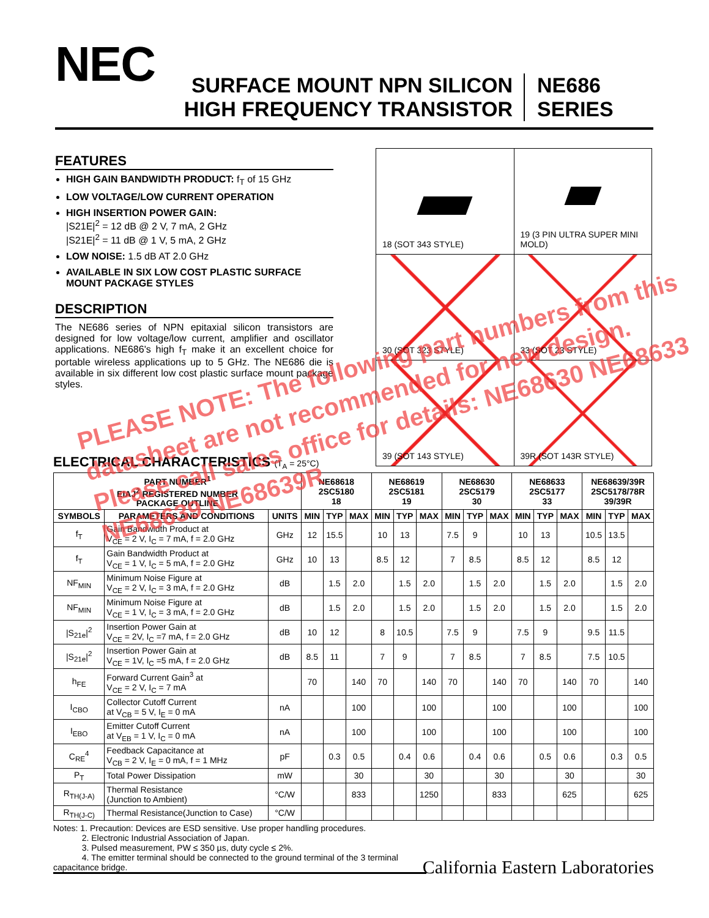NEC
SURFACE MOUNT NPN SILICON
HIGH FREQUENCY TRANSISTOR
NE686
SERIES
FEATURES
HIGH GAIN BANDWIDTH PRODUCT: f<sub>T</sub> of 15 GHz
LOW VOLTAGE/LOW CURRENT OPERATION
HIGH INSERTION POWER GAIN:
|S21E|<sup>2</sup> = 12 dB @ 2 V, 7 mA, 2 GHz
|S21E|<sup>2</sup> = 11 dB @ 1 V, 5 mA, 2 GHz
LOW NOISE: 1.5 dB AT 2.0 GHz
AVAILABLE IN SIX LOW COST PLASTIC SURFACE MOUNT PACKAGE STYLES
DESCRIPTION
The NE686 series of NPN epitaxial silicon transistors are designed for low voltage/low current, amplifier and oscillator applications. NE686's high f<sub>T</sub> make it an excellent choice for portable wireless applications up to 5 GHz. The NE686 die is available in six different low cost plastic surface mount package styles.
| 18 (SOT 343 STYLE) | 19 (3 PIN ULTRA SUPER MINI MOLD) |
| 30 (SOT 323 STYLE) | 33 (SOT 23 STYLE) |
| 39 (SOT 143 STYLE) | 39R (SOT 143R STYLE) |
ELECTRICAL CHARACTERISTICS (T<sub>A</sub> = 25°C)
| PART NUMBER<sup>1</sup> EIAJ<sup>2</sup> REGISTERED NUMBER PACKAGE OUTLINE | | | NE68618 2SC5180 18 | | | NE68619 2SC5181 19 | | | NE68630 2SC5179 30 | | | NE68633 2SC5177 33 | | | NE68639/39R 2SC5178/78R 39/39R | | |
| --- | --- | --- | --- | --- | --- | --- | --- | --- | --- | --- | --- | --- | --- | --- | --- | --- | --- |
| SYMBOLS | PARAMETERS AND CONDITIONS | UNITS | MIN | TYP | MAX | MIN | TYP | MAX | MIN | TYP | MAX | MIN | TYP | MAX | MIN | TYP | MAX |
| f<sub>T</sub> | Gain Bandwidth Product at V<sub>CE</sub> = 2 V, I<sub>C</sub> = 7 mA, f = 2.0 GHz | GHz | 12 | 15.5 | | 10 | 13 | | 7.5 | 9 | | 10 | 13 | | 10.5 | 13.5 | |
| f<sub>T</sub> | Gain Bandwidth Product at V<sub>CE</sub> = 1 V, I<sub>C</sub> = 5 mA, f = 2.0 GHz | GHz | 10 | 13 | | 8.5 | 12 | | 7 | 8.5 | | 8.5 | 12 | | 8.5 | 12 | |
| NF<sub>MIN</sub> | Minimum Noise Figure at V<sub>CE</sub> = 2 V, I<sub>C</sub> = 3 mA, f = 2.0 GHz | dB | | 1.5 | 2.0 | | 1.5 | 2.0 | | 1.5 | 2.0 | | 1.5 | 2.0 | | 1.5 | 2.0 |
| NF<sub>MIN</sub> | Minimum Noise Figure at V<sub>CE</sub> = 1 V, I<sub>C</sub> = 3 mA, f = 2.0 GHz | dB | | 1.5 | 2.0 | | 1.5 | 2.0 | | 1.5 | 2.0 | | 1.5 | 2.0 | | 1.5 | 2.0 |
| /S<sub>21e</sub>/<sup>2</sup> | Insertion Power Gain at V<sub>CE</sub> = 2V, I<sub>C</sub> =7 mA, f = 2.0 GHz | dB | 10 | 12 | | 8 | 10.5 | | 7.5 | 9 | | 7.5 | 9 | | 9.5 | 11.5 | |
| /S<sub>21e</sub>/<sup>2</sup> | Insertion Power Gain at V<sub>CE</sub> = 1V, I<sub>C</sub> =5 mA, f = 2.0 GHz | dB | 8.5 | 11 | | 7 | 9 | | 7 | 8.5 | | 7 | 8.5 | | 7.5 | 10.5 | |
| h<sub>FE</sub> | Forward Current Gain<sup>3</sup> at V<sub>CE</sub> = 2 V, I<sub>C</sub> = 7 mA | | 70 | | 140 | 70 | | 140 | 70 | | 140 | 70 | | 140 | 70 | | 140 |
| I<sub>CBO</sub> | Collector Cutoff Current at V<sub>CB</sub> = 5 V, I<sub>E</sub> = 0 mA | nA | | | 100 | | | 100 | | | 100 | | | 100 | | | 100 |
| I<sub>EBO</sub> | Emitter Cutoff Current at V<sub>EB</sub> = 1 V, I<sub>C</sub> = 0 mA | nA | | | 100 | | | 100 | | | 100 | | | 100 | | | 100 |
| C<sub>RE</sub><sup>4</sup> | Feedback Capacitance at V<sub>CB</sub> = 2 V, I<sub>E</sub> = 0 mA, f = 1 MHz | pF | | 0.3 | 0.5 | | 0.4 | 0.6 | | 0.4 | 0.6 | | 0.5 | 0.6 | | 0.3 | 0.5 |
| P<sub>T</sub> | Total Power Dissipation | mW | | | 30 | | | 30 | | | 30 | | | 30 | | | 30 |
| R<sub>TH(J-A)</sub> | Thermal Resistance (Junction to Ambient) | °C/W | | | 833 | | | 1250 | | | 833 | | | 625 | | | 625 |
| R<sub>TH(J-C)</sub> | Thermal Resistance(Junction to Case) | °C/W | | | | | | | | | | | | | | | |
Notes: 1. Precaution: Devices are ESD sensitive. Use proper handling procedures.
2. Electronic Industrial Association of Japan.
3. Pulsed measurement, PW ≤ 350 µs, duty cycle ≤ 2%.
4. The emitter terminal should be connected to the ground terminal of the 3 terminal capacitance bridge.
California Eastern Laboratories
PLEASE NOTE: The following part numbers from this datasheet are not recommended for new design. Please call sales office for details: NE68630 NE68633 NE68639 NE68639R